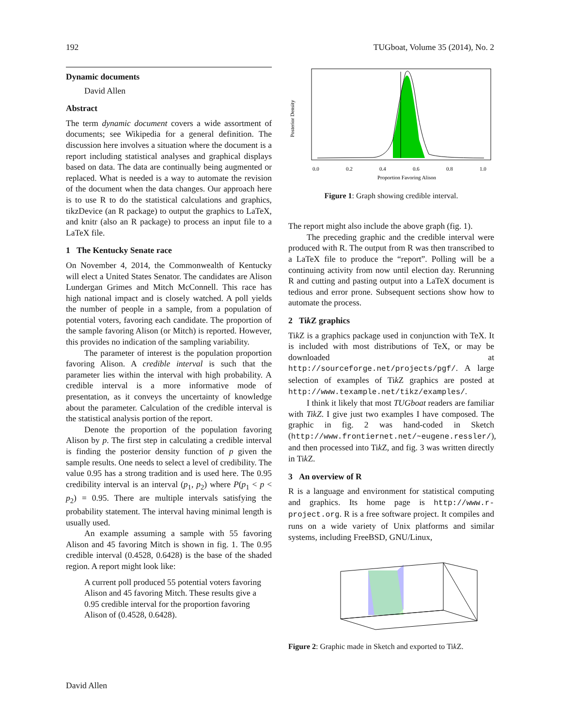192 TUGboat, Volume 35 (2014), No. 2
Dynamic documents
David Allen
Abstract
The term dynamic document covers a wide assortment of documents; see Wikipedia for a general definition. The discussion here involves a situation where the document is a report including statistical analyses and graphical displays based on data. The data are continually being augmented or replaced. What is needed is a way to automate the revision of the document when the data changes. Our approach here is to use R to do the statistical calculations and graphics, tikzDevice (an R package) to output the graphics to LaTeX, and knitr (also an R package) to process an input file to a LaTeX file.
1 The Kentucky Senate race
On November 4, 2014, the Commonwealth of Kentucky will elect a United States Senator. The candidates are Alison Lundergan Grimes and Mitch McConnell. This race has high national impact and is closely watched. A poll yields the number of people in a sample, from a population of potential voters, favoring each candidate. The proportion of the sample favoring Alison (or Mitch) is reported. However, this provides no indication of the sampling variability.
The parameter of interest is the population proportion favoring Alison. A credible interval is such that the parameter lies within the interval with high probability. A credible interval is a more informative mode of presentation, as it conveys the uncertainty of knowledge about the parameter. Calculation of the credible interval is the statistical analysis portion of the report.
Denote the proportion of the population favoring Alison by p. The first step in calculating a credible interval is finding the posterior density function of p given the sample results. One needs to select a level of credibility. The value 0.95 has a strong tradition and is used here. The 0.95 credibility interval is an interval (p<sub>1</sub>, p<sub>2</sub>) where P(p<sub>1</sub> < p < p<sub>2</sub>) = 0.95. There are multiple intervals satisfying the probability statement. The interval having minimal length is usually used.
An example assuming a sample with 55 favoring Alison and 45 favoring Mitch is shown in fig. 1. The 0.95 credible interval (0.4528, 0.6428) is the base of the shaded region. A report might look like:
A current poll produced 55 potential voters favoring Alison and 45 favoring Mitch. These results give a 0.95 credible interval for the proportion favoring Alison of (0.4528, 0.6428).
Posterior Density
0.0
0.2
0.4
0.6
0.8
1.0
Proportion Favoring Alison
Figure 1: Graph showing credible interval.
The report might also include the above graph (fig. 1).
The preceding graphic and the credible interval were produced with R. The output from R was then transcribed to a LaTeX file to produce the “report”. Polling will be a continuing activity from now until election day. Rerunning R and cutting and pasting output into a LaTeX document is tedious and error prone. Subsequent sections show how to automate the process.
2 Tik Z graphics
Tik Z is a graphics package used in conjunction with TeX. It is included with most distributions of TeX, or may be downloaded at http://sourceforge.net/projects/pgf/. A large selection of examples of Tik Z graphics are posted at http://www.texample.net/tikz/examples/.
I think it likely that most TUGboat readers are familiar with TikZ. I give just two examples I have composed. The graphic in fig. 2 was hand-coded in Sketch (http://www.frontiernet.net/~eugene.ressler/), and then processed into Tik Z, and fig. 3 was written directly in Tik Z.
3 An overview of R
R is a language and environment for statistical computing and graphics. Its home page is http://www.r-project.org. R is a free software project. It compiles and runs on a wide variety of Unix platforms and similar systems, including FreeBSD, GNU/Linux,
Figure 2: Graphic made in Sketch and exported to Tik Z.
David Allen